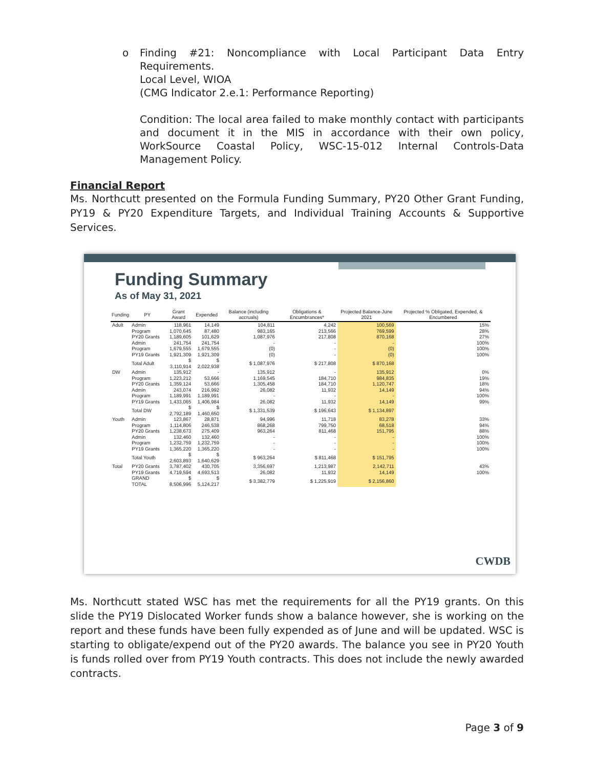o
Finding #21: Noncompliance with Local Participant Data Entry Requirements.
Local Level, WIOA
(CMG Indicator 2.e.1: Performance Reporting)
Condition: The local area failed to make monthly contact with participants and document it in the MIS in accordance with their own policy, WorkSource Coastal Policy, WSC-15-012 Internal Controls-Data Management Policy.
Financial Report
Ms. Northcutt presented on the Formula Funding Summary, PY20 Other Grant Funding, PY19 & PY20 Expenditure Targets, and Individual Training Accounts & Supportive Services.
Funding Summary
As of May 31, 2021
| Funding | PY | Grant Award | Expended | Balance (including accruals) | Obligations & Encumbrances* | Projected Balance-June 2021 | Projected % Obligated, Expended, & Encumbered |
| --- | --- | --- | --- | --- | --- | --- | --- |
| Adult | Admin | 118,961 | 14,149 | 104,811 | 4,242 | 100,569 | 15% |
| | Program | 1,070,645 | 87,480 | 983,165 | 213,566 | 769,599 | 28% |
| | PY20 Grants | 1,189,605 | 101,629 | 1,087,976 | 217,808 | 870,168 | 27% |
| | Admin | 241,754 | 241,754 | - | - | - | 100% |
| | Program | 1,679,555 | 1,679,555 | (0) | - | (0) | 100% |
| | PY19 Grants | 1,921,309 | 1,921,309 | (0) | - | (0) | 100% |
| | Total Adult | $ 3,110,914 | $ 2,022,938 | $ 1,087,976 | $ 217,808 | $ 870,168 | |
| DW | Admin | 135,912 | - | 135,912 | - | 135,912 | 0% |
| | Program | 1,223,212 | 53,666 | 1,169,545 | 184,710 | 984,835 | 19% |
| | PY20 Grants | 1,359,124 | 53,666 | 1,305,458 | 184,710 | 1,120,747 | 18% |
| | Admin | 243,074 | 216,992 | 26,082 | 11,932 | 14,149 | 94% |
| | Program | 1,189,991 | 1,189,991 | - | - | - | 100% |
| | PY19 Grants | 1,433,065 | 1,406,984 | 26,082 | 11,932 | 14,149 | 99% |
| | Total DW | $ 2,792,189 | $ 1,460,650 | $ 1,331,539 | $ 196,643 | $ 1,134,897 | |
| Youth | Admin | 123,867 | 28,871 | 94,996 | 11,718 | 83,278 | 33% |
| | Program | 1,114,806 | 246,538 | 868,268 | 799,750 | 68,518 | 94% |
| | PY20 Grants | 1,238,673 | 275,409 | 963,264 | 811,468 | 151,795 | 88% |
| | Admin | 132,460 | 132,460 | - | - | - | 100% |
| | Program | 1,232,759 | 1,232,759 | - | - | - | 100% |
| | PY19 Grants | 1,365,220 | 1,365,220 | - | - | - | 100% |
| | Total Youth | $ 2,603,893 | $ 1,640,629 | $ 963,264 | $ 811,468 | $ 151,795 | |
| Total | PY20 Grants | 3,787,402 | 430,705 | 3,356,697 | 1,213,987 | 2,142,711 | 43% |
| | PY19 Grants | 4,719,594 | 4,693,513 | 26,082 | 11,932 | 14,149 | 100% |
| | GRAND TOTAL | $ 8,506,996 | $ 5,124,217 | $ 3,382,779 | $ 1,225,919 | $ 2,156,860 | |
CWDB
Ms. Northcutt stated WSC has met the requirements for all the PY19 grants. On this slide the PY19 Dislocated Worker funds show a balance however, she is working on the report and these funds have been fully expended as of June and will be updated. WSC is starting to obligate/expend out of the PY20 awards. The balance you see in PY20 Youth is funds rolled over from PY19 Youth contracts. This does not include the newly awarded contracts.
Page 3 of 9